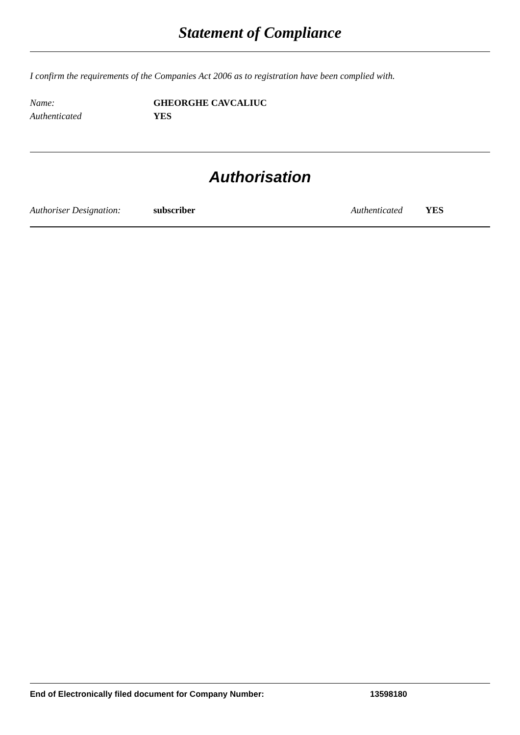Statement of Compliance
I confirm the requirements of the Companies Act 2006 as to registration have been complied with.
Name: GHEORGHE CAVCALIUC
Authenticated YES
Authorisation
Authoriser Designation: subscriber Authenticated YES
End of Electronically filed document for Company Number: 13598180